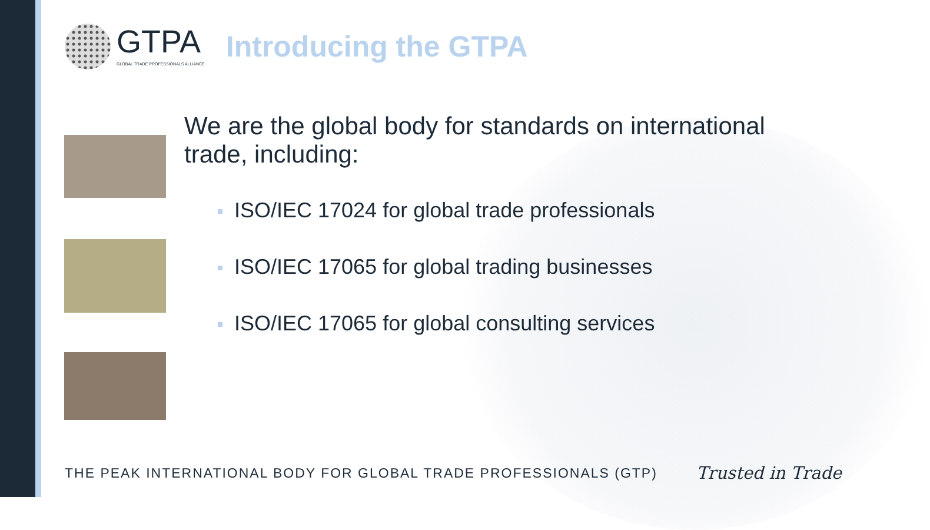GTPA
GLOBAL TRADE PROFESSIONALS ALLIANCE
Introducing the GTPA
We are the global body for standards on international trade, including:
ISO/IEC 17024 for global trade professionals
ISO/IEC 17065 for global trading businesses
ISO/IEC 17065 for global consulting services
THE PEAK INTERNATIONAL BODY FOR GLOBAL TRADE PROFESSIONALS (GTP) Trusted in Trade